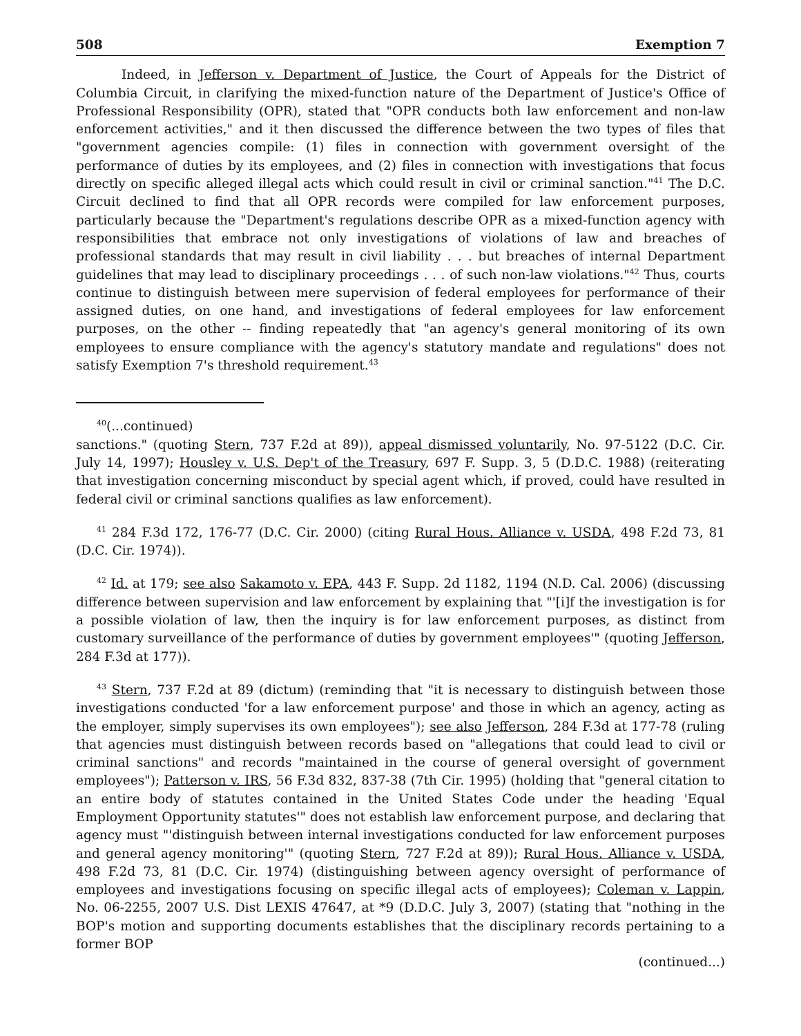508 Exemption 7
Indeed, in Jefferson v. Department of Justice, the Court of Appeals for the District of Columbia Circuit, in clarifying the mixed-function nature of the Department of Justice's Office of Professional Responsibility (OPR), stated that "OPR conducts both law enforcement and non-law enforcement activities," and it then discussed the difference between the two types of files that "government agencies compile: (1) files in connection with government oversight of the performance of duties by its employees, and (2) files in connection with investigations that focus directly on specific alleged illegal acts which could result in civil or criminal sanction."<sup>41</sup> The D.C. Circuit declined to find that all OPR records were compiled for law enforcement purposes, particularly because the "Department's regulations describe OPR as a mixed-function agency with responsibilities that embrace not only investigations of violations of law and breaches of professional standards that may result in civil liability . . . but breaches of internal Department guidelines that may lead to disciplinary proceedings . . . of such non-law violations."<sup>42</sup> Thus, courts continue to distinguish between mere supervision of federal employees for performance of their assigned duties, on one hand, and investigations of federal employees for law enforcement purposes, on the other -- finding repeatedly that "an agency's general monitoring of its own employees to ensure compliance with the agency's statutory mandate and regulations" does not satisfy Exemption 7's threshold requirement.<sup>43</sup>
<sup>40</sup> (...continued)
sanctions." (quoting Stern, 737 F.2d at 89)), appeal dismissed voluntarily, No. 97-5122 (D.C. Cir. July 14, 1997); Housley v. U.S. Dep't of the Treasury, 697 F. Supp. 3, 5 (D.D.C. 1988) (reiterating that investigation concerning misconduct by special agent which, if proved, could have resulted in federal civil or criminal sanctions qualifies as law enforcement).
<sup>41</sup> 284 F.3d 172, 176-77 (D.C. Cir. 2000) (citing Rural Hous. Alliance v. USDA, 498 F.2d 73, 81 (D.C. Cir. 1974)).
<sup>42</sup> Id. at 179; see also Sakamoto v. EPA, 443 F. Supp. 2d 1182, 1194 (N.D. Cal. 2006) (discussing difference between supervision and law enforcement by explaining that "'[i]f the investigation is for a possible violation of law, then the inquiry is for law enforcement purposes, as distinct from customary surveillance of the performance of duties by government employees'" (quoting Jefferson, 284 F.3d at 177)).
<sup>43</sup> Stern, 737 F.2d at 89 (dictum) (reminding that "it is necessary to distinguish between those investigations conducted 'for a law enforcement purpose' and those in which an agency, acting as the employer, simply supervises its own employees"); see also Jefferson, 284 F.3d at 177-78 (ruling that agencies must distinguish between records based on "allegations that could lead to civil or criminal sanctions" and records "maintained in the course of general oversight of government employees"); Patterson v. IRS, 56 F.3d 832, 837-38 (7th Cir. 1995) (holding that "general citation to an entire body of statutes contained in the United States Code under the heading 'Equal Employment Opportunity statutes'" does not establish law enforcement purpose, and declaring that agency must "'distinguish between internal investigations conducted for law enforcement purposes and general agency monitoring'" (quoting Stern, 727 F.2d at 89)); Rural Hous. Alliance v. USDA, 498 F.2d 73, 81 (D.C. Cir. 1974) (distinguishing between agency oversight of performance of employees and investigations focusing on specific illegal acts of employees); Coleman v. Lappin, No. 06-2255, 2007 U.S. Dist LEXIS 47647, at *9 (D.D.C. July 3, 2007) (stating that "nothing in the BOP's motion and supporting documents establishes that the disciplinary records pertaining to a former BOP
(continued...)